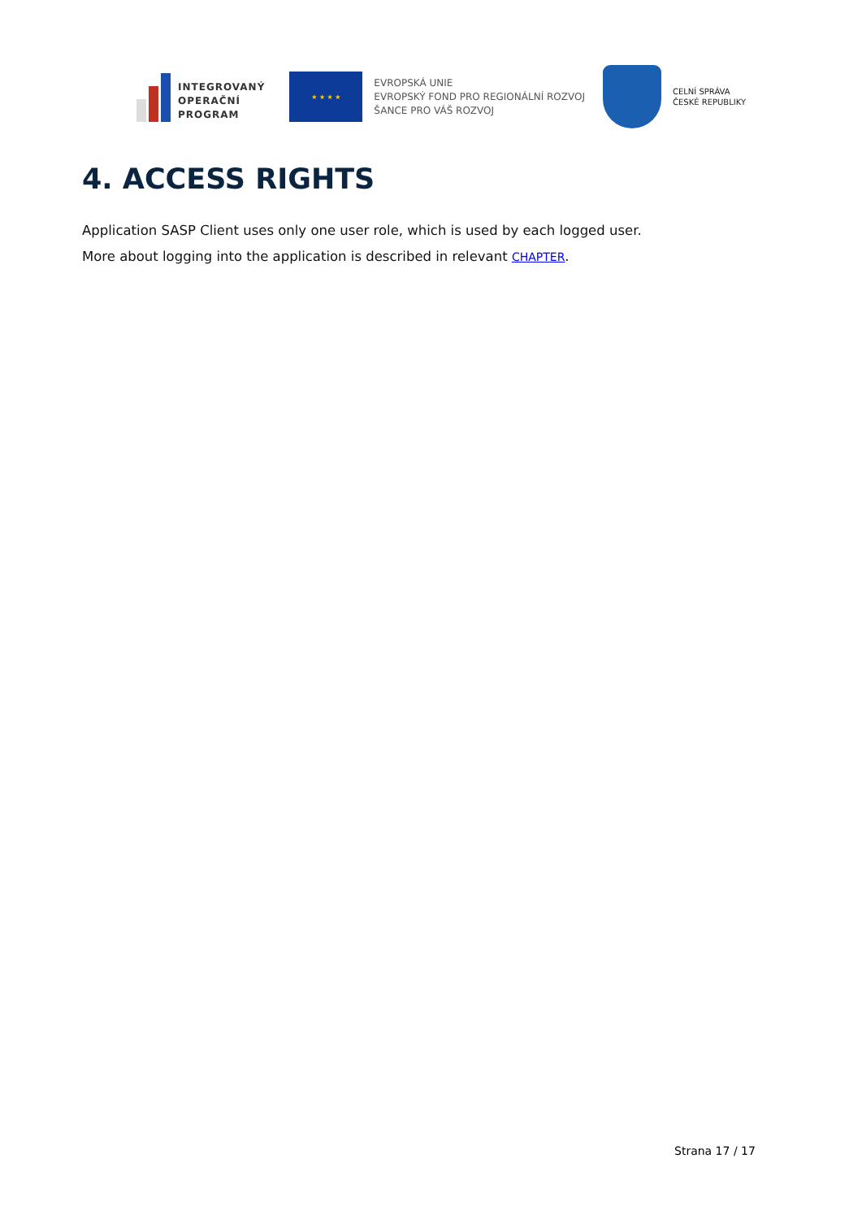INTEGROVANÝ
OPERAČNÍ
PROGRAM
★ ★ ★ ★
EVROPSKÁ UNIE
EVROPSKÝ FOND PRO REGIONÁLNÍ ROZVOJ
ŠANCE PRO VÁŠ ROZVOJ
CELNÍ SPRÁVA
ČESKÉ REPUBLIKY
4. ACCESS RIGHTS
Application SASP Client uses only one user role, which is used by each logged user.
More about logging into the application is described in relevant CHAPTER.
Strana 17 / 17